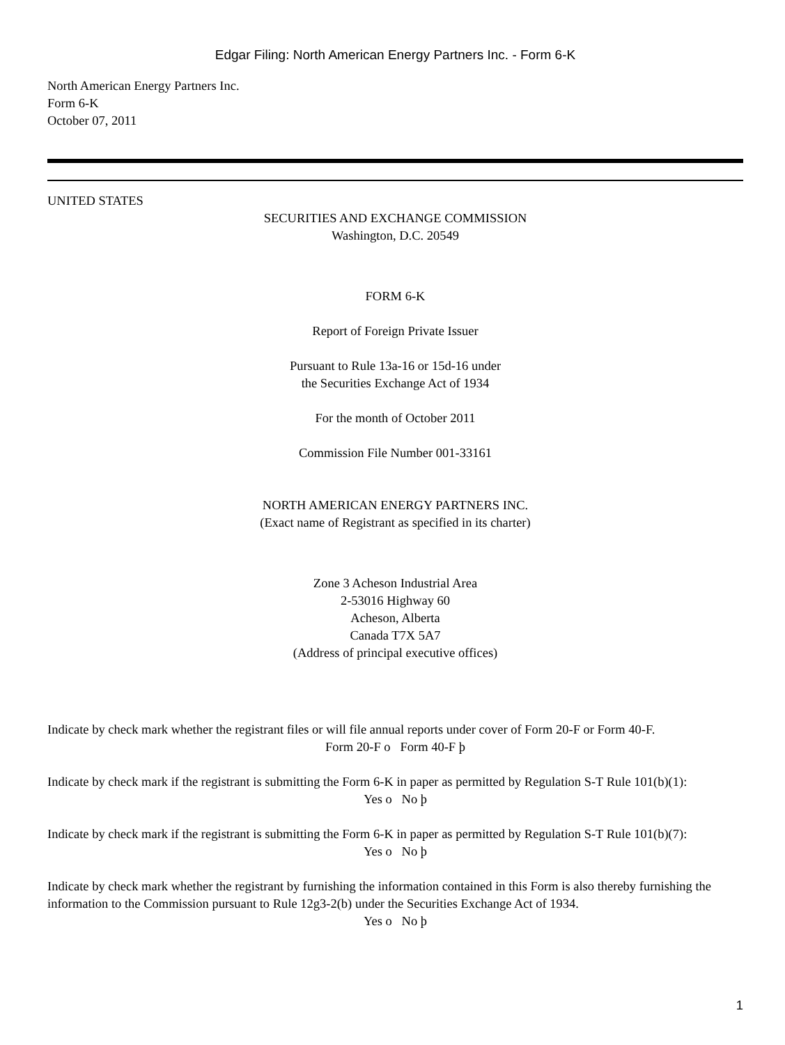Edgar Filing: North American Energy Partners Inc. - Form 6-K
North American Energy Partners Inc.
Form 6-K
October 07, 2011
UNITED STATES
SECURITIES AND EXCHANGE COMMISSION
Washington, D.C. 20549
FORM 6-K
Report of Foreign Private Issuer
Pursuant to Rule 13a-16 or 15d-16 under
the Securities Exchange Act of 1934
For the month of October 2011
Commission File Number 001-33161
NORTH AMERICAN ENERGY PARTNERS INC.
(Exact name of Registrant as specified in its charter)
Zone 3 Acheson Industrial Area
2-53016 Highway 60
Acheson, Alberta
Canada T7X 5A7
(Address of principal executive offices)
Indicate by check mark whether the registrant files or will file annual reports under cover of Form 20-F or Form 40-F.
Form 20-F o Form 40-F þ
Indicate by check mark if the registrant is submitting the Form 6-K in paper as permitted by Regulation S-T Rule 101(b)(1):
Yes o No þ
Indicate by check mark if the registrant is submitting the Form 6-K in paper as permitted by Regulation S-T Rule 101(b)(7):
Yes o No þ
Indicate by check mark whether the registrant by furnishing the information contained in this Form is also thereby furnishing the information to the Commission pursuant to Rule 12g3-2(b) under the Securities Exchange Act of 1934.
Yes o No þ
1